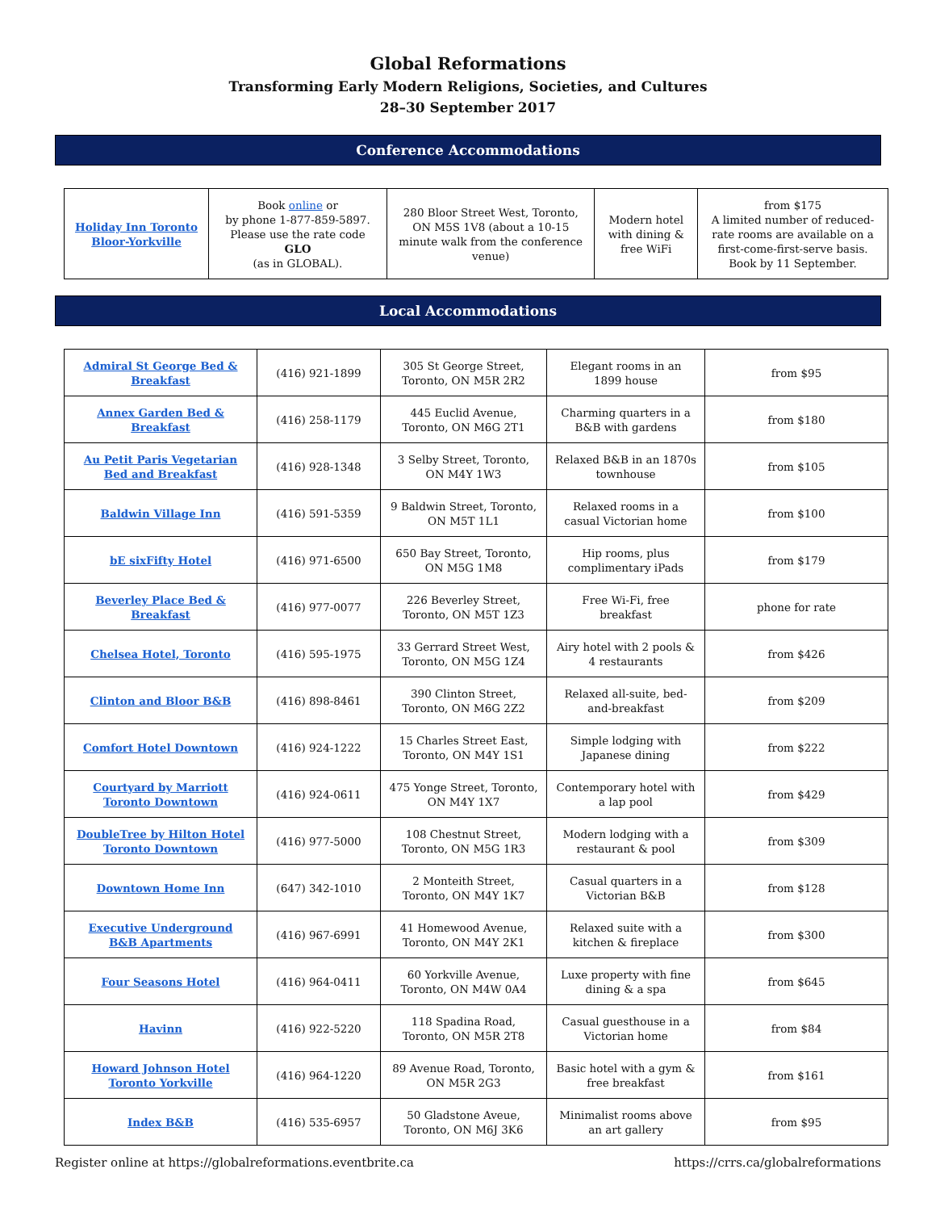Global Reformations
Transforming Early Modern Religions, Societies, and Cultures
28–30 September 2017
Conference Accommodations
| Holiday Inn Toronto Bloor-Yorkville | Book online or by phone 1-877-859-5897. Please use the rate code GLO (as in GLOBAL). | 280 Bloor Street West, Toronto, ON M5S 1V8 (about a 10-15 minute walk from the conference venue) | Modern hotel with dining & free WiFi | from $175 A limited number of reduced-rate rooms are available on a first-come-first-serve basis. Book by 11 September. |
Local Accommodations
| Admiral St George Bed & Breakfast | (416) 921-1899 | 305 St George Street, Toronto, ON M5R 2R2 | Elegant rooms in an 1899 house | from $95 |
| Annex Garden Bed & Breakfast | (416) 258-1179 | 445 Euclid Avenue, Toronto, ON M6G 2T1 | Charming quarters in a B&B with gardens | from $180 |
| Au Petit Paris Vegetarian Bed and Breakfast | (416) 928-1348 | 3 Selby Street, Toronto, ON M4Y 1W3 | Relaxed B&B in an 1870s townhouse | from $105 |
| Baldwin Village Inn | (416) 591-5359 | 9 Baldwin Street, Toronto, ON M5T 1L1 | Relaxed rooms in a casual Victorian home | from $100 |
| bE sixFifty Hotel | (416) 971-6500 | 650 Bay Street, Toronto, ON M5G 1M8 | Hip rooms, plus complimentary iPads | from $179 |
| Beverley Place Bed & Breakfast | (416) 977-0077 | 226 Beverley Street, Toronto, ON M5T 1Z3 | Free Wi-Fi, free breakfast | phone for rate |
| Chelsea Hotel, Toronto | (416) 595-1975 | 33 Gerrard Street West, Toronto, ON M5G 1Z4 | Airy hotel with 2 pools & 4 restaurants | from $426 |
| Clinton and Bloor B&B | (416) 898-8461 | 390 Clinton Street, Toronto, ON M6G 2Z2 | Relaxed all-suite, bed-and-breakfast | from $209 |
| Comfort Hotel Downtown | (416) 924-1222 | 15 Charles Street East, Toronto, ON M4Y 1S1 | Simple lodging with Japanese dining | from $222 |
| Courtyard by Marriott Toronto Downtown | (416) 924-0611 | 475 Yonge Street, Toronto, ON M4Y 1X7 | Contemporary hotel with a lap pool | from $429 |
| DoubleTree by Hilton Hotel Toronto Downtown | (416) 977-5000 | 108 Chestnut Street, Toronto, ON M5G 1R3 | Modern lodging with a restaurant & pool | from $309 |
| Downtown Home Inn | (647) 342-1010 | 2 Monteith Street, Toronto, ON M4Y 1K7 | Casual quarters in a Victorian B&B | from $128 |
| Executive Underground B&B Apartments | (416) 967-6991 | 41 Homewood Avenue, Toronto, ON M4Y 2K1 | Relaxed suite with a kitchen & fireplace | from $300 |
| Four Seasons Hotel | (416) 964-0411 | 60 Yorkville Avenue, Toronto, ON M4W 0A4 | Luxe property with fine dining & a spa | from $645 |
| Havinn | (416) 922-5220 | 118 Spadina Road, Toronto, ON M5R 2T8 | Casual guesthouse in a Victorian home | from $84 |
| Howard Johnson Hotel Toronto Yorkville | (416) 964-1220 | 89 Avenue Road, Toronto, ON M5R 2G3 | Basic hotel with a gym & free breakfast | from $161 |
| Index B&B | (416) 535-6957 | 50 Gladstone Aveue, Toronto, ON M6J 3K6 | Minimalist rooms above an art gallery | from $95 |
Register online at https://globalreformations.eventbrite.ca https://crrs.ca/globalreformations